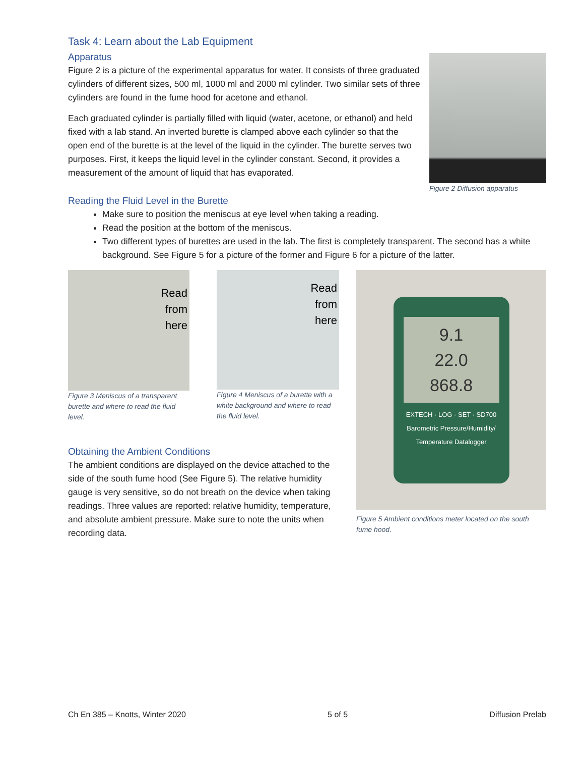Task 4: Learn about the Lab Equipment
Apparatus
Figure 2 is a picture of the experimental apparatus for water. It consists of three graduated cylinders of different sizes, 500 ml, 1000 ml and 2000 ml cylinder. Two similar sets of three cylinders are found in the fume hood for acetone and ethanol.
Each graduated cylinder is partially filled with liquid (water, acetone, or ethanol) and held fixed with a lab stand. An inverted burette is clamped above each cylinder so that the open end of the burette is at the level of the liquid in the cylinder. The burette serves two purposes. First, it keeps the liquid level in the cylinder constant. Second, it provides a measurement of the amount of liquid that has evaporated.
Figure 2 Diffusion apparatus
Reading the Fluid Level in the Burette
Make sure to position the meniscus at eye level when taking a reading.
Read the position at the bottom of the meniscus.
Two different types of burettes are used in the lab. The first is completely transparent. The second has a white background. See Figure 5 for a picture of the former and Figure 6 for a picture of the latter.
Read
from
here
Figure 3 Meniscus of a transparent burette and where to read the fluid level.
Read
from
here
Figure 4 Meniscus of a burette with a white background and where to read the fluid level.
Obtaining the Ambient Conditions
The ambient conditions are displayed on the device attached to the side of the south fume hood (See Figure 5). The relative humidity gauge is very sensitive, so do not breath on the device when taking readings. Three values are reported: relative humidity, temperature, and absolute ambient pressure. Make sure to note the units when recording data.
9.1
22.0
868.8
EXTECH · LOG · SET · SD700
Barometric Pressure/Humidity/ Temperature Datalogger
Figure 5 Ambient conditions meter located on the south fume hood.
Ch En 385 – Knotts, Winter 2020 5 of 5 Diffusion Prelab